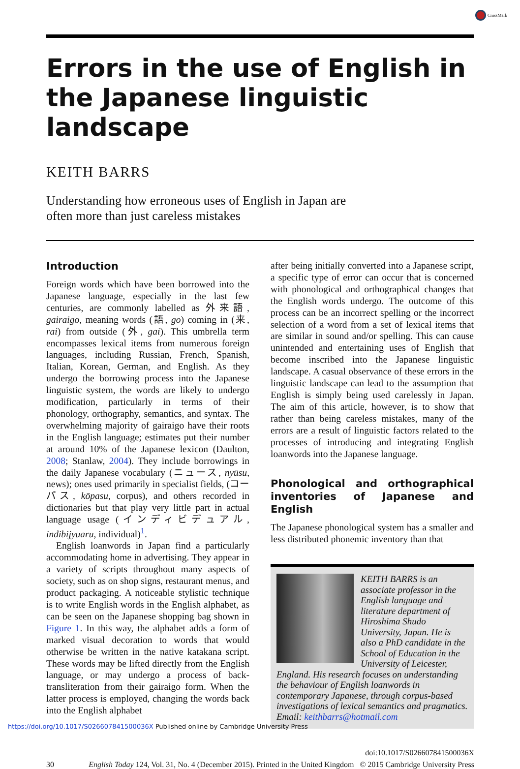CrossMark
Errors in the use of English in the Japanese linguistic landscape
KEITH BARRS
Understanding how erroneous uses of English in Japan are
often more than just careless mistakes
Introduction
Foreign words which have been borrowed into the Japanese language, especially in the last few centuries, are commonly labelled as 外来語, gairaigo, meaning words (語, go) coming in (来, rai) from outside (外, gai). This umbrella term encompasses lexical items from numerous foreign languages, including Russian, French, Spanish, Italian, Korean, German, and English. As they undergo the borrowing process into the Japanese linguistic system, the words are likely to undergo modification, particularly in terms of their phonology, orthography, semantics, and syntax. The overwhelming majority of gairaigo have their roots in the English language; estimates put their number at around 10% of the Japanese lexicon (Daulton, 2008; Stanlaw, 2004). They include borrowings in the daily Japanese vocabulary (ニュース, nyūsu, news); ones used primarily in specialist fields, (コーパス, kōpasu, corpus), and others recorded in dictionaries but that play very little part in actual language usage (インディビデュアル, indibijyuaru, individual)<sup>1</sup>.
English loanwords in Japan find a particularly accommodating home in advertising. They appear in a variety of scripts throughout many aspects of society, such as on shop signs, restaurant menus, and product packaging. A noticeable stylistic technique is to write English words in the English alphabet, as can be seen on the Japanese shopping bag shown in Figure 1. In this way, the alphabet adds a form of marked visual decoration to words that would otherwise be written in the native katakana script. These words may be lifted directly from the English language, or may undergo a process of back-transliteration from their gairaigo form. When the latter process is employed, changing the words back into the English alphabet
after being initially converted into a Japanese script, a specific type of error can occur that is concerned with phonological and orthographical changes that the English words undergo. The outcome of this process can be an incorrect spelling or the incorrect selection of a word from a set of lexical items that are similar in sound and/or spelling. This can cause unintended and entertaining uses of English that become inscribed into the Japanese linguistic landscape. A casual observance of these errors in the linguistic landscape can lead to the assumption that English is simply being used carelessly in Japan. The aim of this article, however, is to show that rather than being careless mistakes, many of the errors are a result of linguistic factors related to the processes of introducing and integrating English loanwords into the Japanese language.
Phonological and orthographical inventories of Japanese and English
The Japanese phonological system has a smaller and less distributed phonemic inventory than that
KEITH BARRS is an associate professor in the English language and literature department of Hiroshima Shudo University, Japan. He is also a PhD candidate in the School of Education in the University of Leicester, England. His research focuses on understanding the behaviour of English loanwords in contemporary Japanese, through corpus-based investigations of lexical semantics and pragmatics. Email: keithbarrs@hotmail.com
doi:10.1017/S026607841500036X
30 English Today 124, Vol. 31, No. 4 (December 2015). Printed in the United Kingdom © 2015 Cambridge University Press
https://doi.org/10.1017/S026607841500036X Published online by Cambridge University Press